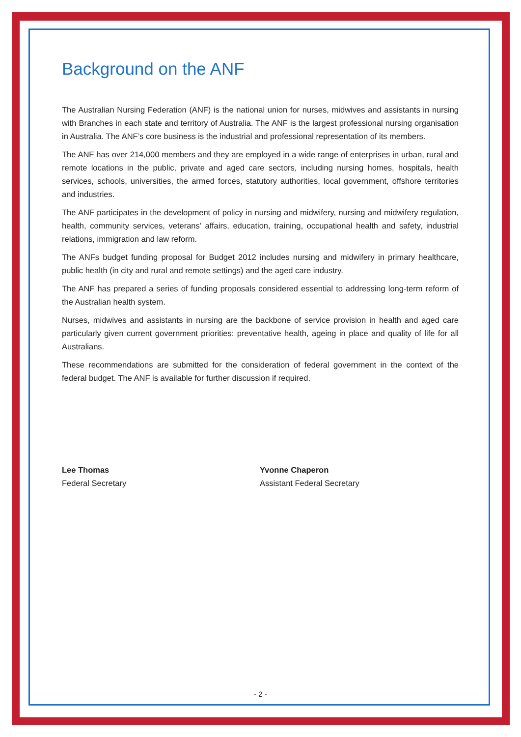Background on the ANF
The Australian Nursing Federation (ANF) is the national union for nurses, midwives and assistants in nursing with Branches in each state and territory of Australia. The ANF is the largest professional nursing organisation in Australia. The ANF’s core business is the industrial and professional representation of its members.
The ANF has over 214,000 members and they are employed in a wide range of enterprises in urban, rural and remote locations in the public, private and aged care sectors, including nursing homes, hospitals, health services, schools, universities, the armed forces, statutory authorities, local government, offshore territories and industries.
The ANF participates in the development of policy in nursing and midwifery, nursing and midwifery regulation, health, community services, veterans’ affairs, education, training, occupational health and safety, industrial relations, immigration and law reform.
The ANFs budget funding proposal for Budget 2012 includes nursing and midwifery in primary healthcare, public health (in city and rural and remote settings) and the aged care industry.
The ANF has prepared a series of funding proposals considered essential to addressing long-term reform of the Australian health system.
Nurses, midwives and assistants in nursing are the backbone of service provision in health and aged care particularly given current government priorities: preventative health, ageing in place and quality of life for all Australians.
These recommendations are submitted for the consideration of federal government in the context of the federal budget. The ANF is available for further discussion if required.
Lee Thomas
Federal Secretary
Yvonne Chaperon
Assistant Federal Secretary
- 2 -